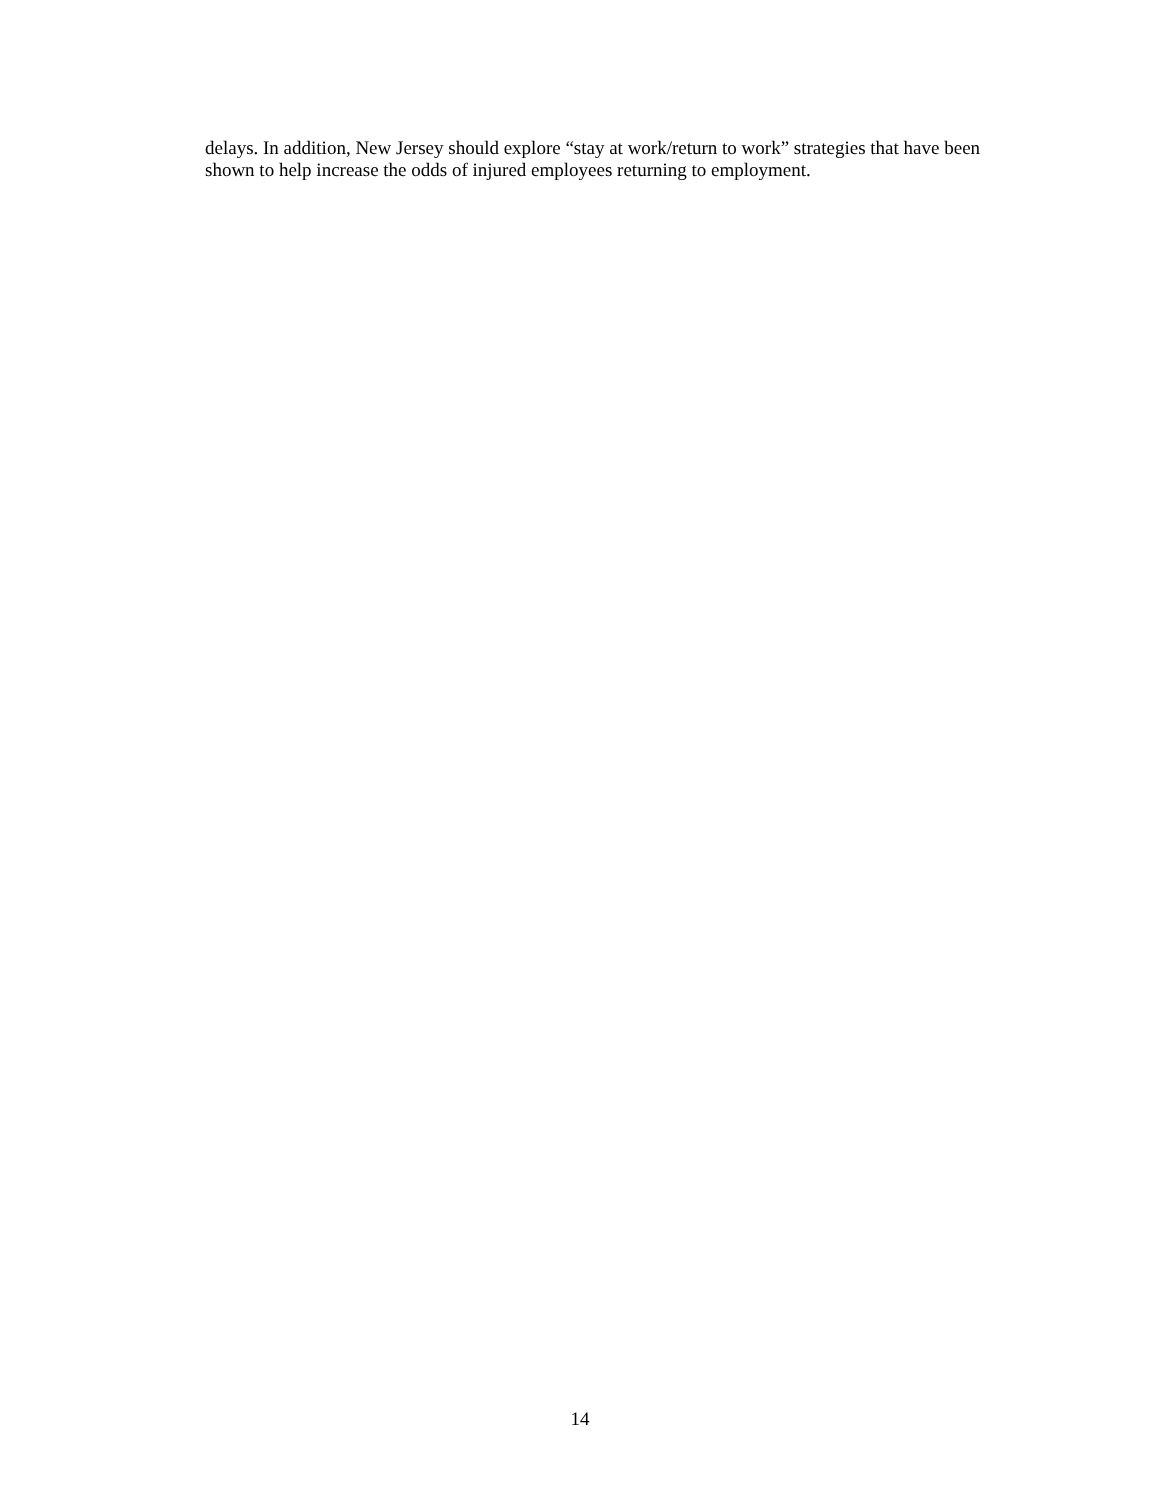delays. In addition, New Jersey should explore “stay at work/return to work” strategies that have been shown to help increase the odds of injured employees returning to employment.
14